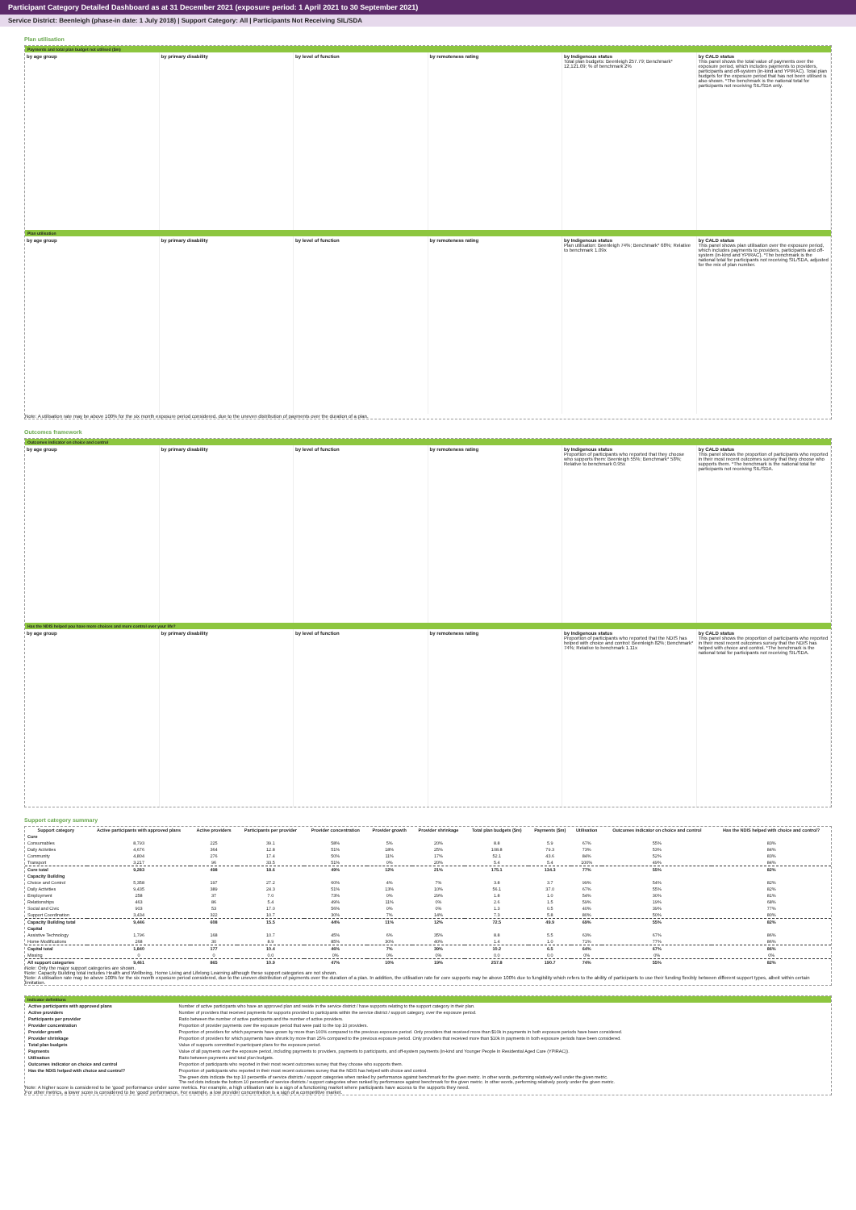Participant Category Detailed Dashboard as at 31 December 2021 (exposure period: 1 April 2021 to 30 September 2021)
Service District: Beenleigh (phase-in date: 1 July 2018) | Support Category: All | Participants Not Receiving SIL/SDA
Plan utilisation
Payments and total plan budget not utilised ($m)
by age group by primary disability by level of function by remoteness rating by Indigenous status
Total plan budgets: Beenleigh 257.79; Benchmark* 12,121.09; % of benchmark 2%
by CALD status
This panel shows the total value of payments over the exposure period, which includes payments to providers, participants and off-system (in-kind and YPIRAC). Total plan budgets for the exposure period that has not been utilised is also shown. *The benchmark is the national total for participants not receiving SIL/SDA only.
Plan utilisation
by age group by primary disability by level of function by remoteness rating by Indigenous status
Plan utilisation: Beenleigh 74%; Benchmark* 68%; Relative to benchmark 1.09x
by CALD status
This panel shows plan utilisation over the exposure period, which includes payments to providers, participants and off-system (in-kind and YPIRAC). *The benchmark is the national total for participants not receiving SIL/SDA, adjusted for the mix of plan number.
Note: A utilisation rate may be above 100% for the six month exposure period considered, due to the uneven distribution of payments over the duration of a plan.
Outcomes framework
Outcomes indicator on choice and control
by age group by primary disability by level of function by remoteness rating by Indigenous status
Proportion of participants who reported that they choose who supports them: Beenleigh 55%; Benchmark* 58%; Relative to benchmark 0.95x
by CALD status
This panel shows the proportion of participants who reported in their most recent outcomes survey that they choose who supports them. *The benchmark is the national total for participants not receiving SIL/SDA.
Has the NDIS helped you have more choices and more control over your life?
by age group by primary disability by level of function by remoteness rating by Indigenous status
Proportion of participants who reported that the NDIS has helped with choice and control: Beenleigh 82%; Benchmark* 74%; Relative to benchmark 1.11x
by CALD status
This panel shows the proportion of participants who reported in their most recent outcomes survey that the NDIS has helped with choice and control. *The benchmark is the national total for participants not receiving SIL/SDA.
Support category summary
| Support category | Active participants with approved plans | Active providers | Participants per provider | Provider concentration | Provider growth | Provider shrinkage | Total plan budgets ($m) | Payments ($m) | Utilisation | Outcomes indicator on choice and control | Has the NDIS helped with choice and control? |
| --- | --- | --- | --- | --- | --- | --- | --- | --- | --- | --- | --- |
| Core | | | | | | | | | | | |
| Consumables | 8,793 | 225 | 39.1 | 58% | 5% | 20% | 8.8 | 5.9 | 67% | 55% | 83% |
| Daily Activities | 4,676 | 364 | 12.8 | 51% | 18% | 25% | 108.8 | 79.3 | 73% | 53% | 84% |
| Community | 4,804 | 276 | 17.4 | 50% | 11% | 17% | 52.1 | 43.6 | 84% | 52% | 83% |
| Transport | 3,217 | 96 | 33.5 | 51% | 0% | 20% | 5.4 | 5.4 | 100% | 49% | 84% |
| Core total | 9,283 | 498 | 18.6 | 49% | 12% | 21% | 175.1 | 134.3 | 77% | 55% | 82% |
| Capacity Building | | | | | | | | | | | |
| Choice and Control | 5,358 | 197 | 27.2 | 60% | 4% | 7% | 3.8 | 3.7 | 99% | 54% | 82% |
| Daily Activities | 9,435 | 389 | 24.3 | 51% | 13% | 10% | 56.1 | 37.0 | 67% | 55% | 82% |
| Employment | 258 | 37 | 7.0 | 73% | 0% | 29% | 1.8 | 1.0 | 54% | 30% | 81% |
| Relationships | 463 | 86 | 5.4 | 49% | 11% | 0% | 2.6 | 1.5 | 59% | 19% | 68% |
| Social and Civic | 903 | 53 | 17.0 | 56% | 0% | 0% | 1.3 | 0.5 | 40% | 39% | 77% |
| Support Coordination | 3,434 | 322 | 10.7 | 30% | 7% | 14% | 7.3 | 5.8 | 80% | 50% | 80% |
| Capacity Building total | 9,446 | 608 | 15.5 | 44% | 11% | 12% | 72.5 | 49.9 | 69% | 55% | 82% |
| Capital | | | | | | | | | | | |
| Assistive Technology | 1,796 | 168 | 10.7 | 45% | 6% | 35% | 8.8 | 5.5 | 63% | 67% | 86% |
| Home Modifications | 268 | 30 | 8.9 | 85% | 30% | 40% | 1.4 | 1.0 | 71% | 77% | 86% |
| Capital total | 1,840 | 177 | 10.4 | 46% | 7% | 39% | 10.2 | 6.5 | 64% | 67% | 86% |
| Missing | 0 | 0 | 0.0 | 0% | 0% | 0% | 0.0 | 0.0 | 0% | 0% | 0% |
| All support categories | 9,461 | 865 | 10.9 | 47% | 10% | 19% | 257.8 | 190.7 | 74% | 55% | 82% |
Note: Only the major support categories are shown.
Note: Capacity Building total includes Health and Wellbeing, Home Living and Lifelong Learning although these support categories are not shown.
Note: A utilisation rate may be above 100% for the six month exposure period considered, due to the uneven distribution of payments over the duration of a plan. In addition, the utilisation rate for core supports may be above 100% due to fungibility which refers to the ability of participants to use their funding flexibly between different support types, albeit within certain limitation.
Indicator definitions
| Active participants with approved plans | Number of active participants who have an approved plan and reside in the service district / have supports relating to the support category in their plan. |
| Active providers | Number of providers that received payments for supports provided to participants within the service district / support category, over the exposure period. |
| Participants per provider | Ratio between the number of active participants and the number of active providers. |
| Provider concentration | Proportion of provider payments over the exposure period that were paid to the top 10 providers. |
| Provider growth | Proportion of providers for which payments have grown by more than 100% compared to the previous exposure period. Only providers that received more than $10k in payments in both exposure periods have been considered. |
| Provider shrinkage | Proportion of providers for which payments have shrunk by more than 25% compared to the previous exposure period. Only providers that received more than $10k in payments in both exposure periods have been considered. |
| Total plan budgets | Value of supports committed in participant plans for the exposure period. |
| Payments | Value of all payments over the exposure period, including payments to providers, payments to participants, and off-system payments (in-kind and Younger People In Residential Aged Care (YPIRAC)). |
| Utilisation | Ratio between payments and total plan budgets. |
| Outcomes indicator on choice and control | Proportion of participants who reported in their most recent outcomes survey that they choose who supports them. |
| Has the NDIS helped with choice and control? | Proportion of participants who reported in their most recent outcomes survey that the NDIS has helped with choice and control. |
| | The green dots indicate the top 10 percentile of service districts / support categories when ranked by performance against benchmark for the given metric. In other words, performing relatively well under the given metric. The red dots indicate the bottom 10 percentile of service districts / support categories when ranked by performance against benchmark for the given metric. In other words, performing relatively poorly under the given metric. |
Note: A higher score is considered to be 'good' performance under some metrics. For example, a high utilisation rate is a sign of a functioning market where participants have access to the supports they need.
For other metrics, a lower score is considered to be 'good' performance. For example, a low provider concentration is a sign of a competitive market.